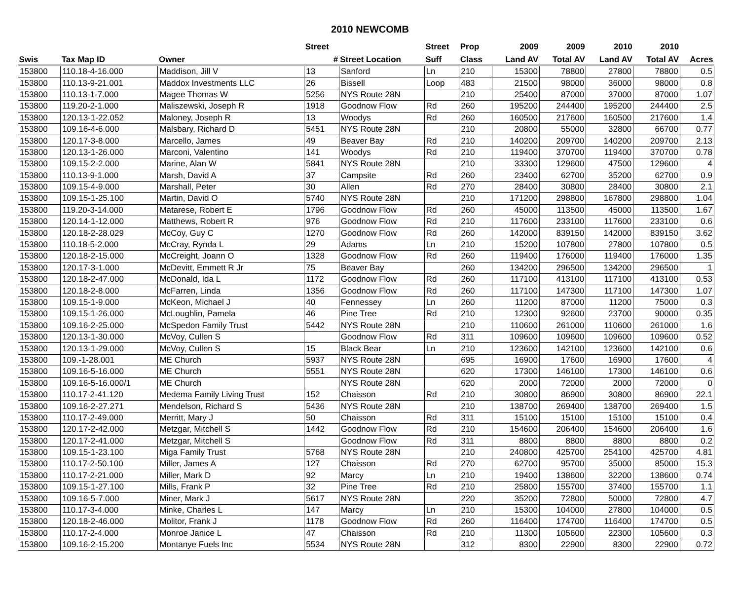2010 NEWCOMB
| | | | Street | | Street | Prop | 2009 | 2009 | 2010 | 2010 | |
| --- | --- | --- | --- | --- | --- | --- | --- | --- | --- | --- | --- |
| Swis | Tax Map ID | Owner | # | Street Location | Suff | Class | Land AV | Total AV | Land AV | Total AV | Acres |
| 153800 | 110.18-4-16.000 | Maddison, Jill V | 13 | Sanford | Ln | 210 | 15300 | 78800 | 27800 | 78800 | 0.5 |
| 153800 | 110.13-9-21.001 | Maddox Investments LLC | 26 | Bissell | Loop | 483 | 21500 | 98000 | 36000 | 98000 | 0.8 |
| 153800 | 110.13-1-7.000 | Magee Thomas W | 5256 | NYS Route 28N | | 210 | 25400 | 87000 | 37000 | 87000 | 1.07 |
| 153800 | 119.20-2-1.000 | Maliszewski, Joseph R | 1918 | Goodnow Flow | Rd | 260 | 195200 | 244400 | 195200 | 244400 | 2.5 |
| 153800 | 120.13-1-22.052 | Maloney, Joseph R | 13 | Woodys | Rd | 260 | 160500 | 217600 | 160500 | 217600 | 1.4 |
| 153800 | 109.16-4-6.000 | Malsbary, Richard D | 5451 | NYS Route 28N | | 210 | 20800 | 55000 | 32800 | 66700 | 0.77 |
| 153800 | 120.17-3-8.000 | Marcello, James | 49 | Beaver Bay | Rd | 210 | 140200 | 209700 | 140200 | 209700 | 2.13 |
| 153800 | 120.13-1-26.000 | Marconi, Valentino | 141 | Woodys | Rd | 210 | 119400 | 370700 | 119400 | 370700 | 0.78 |
| 153800 | 109.15-2-2.000 | Marine, Alan W | 5841 | NYS Route 28N | | 210 | 33300 | 129600 | 47500 | 129600 | 4 |
| 153800 | 110.13-9-1.000 | Marsh, David A | 37 | Campsite | Rd | 260 | 23400 | 62700 | 35200 | 62700 | 0.9 |
| 153800 | 109.15-4-9.000 | Marshall, Peter | 30 | Allen | Rd | 270 | 28400 | 30800 | 28400 | 30800 | 2.1 |
| 153800 | 109.15-1-25.100 | Martin, David O | 5740 | NYS Route 28N | | 210 | 171200 | 298800 | 167800 | 298800 | 1.04 |
| 153800 | 119.20-3-14.000 | Matarese, Robert E | 1796 | Goodnow Flow | Rd | 260 | 45000 | 113500 | 45000 | 113500 | 1.67 |
| 153800 | 120.14-1-12.000 | Matthews, Robert R | 976 | Goodnow Flow | Rd | 210 | 117600 | 233100 | 117600 | 233100 | 0.6 |
| 153800 | 120.18-2-28.029 | McCoy, Guy C | 1270 | Goodnow Flow | Rd | 260 | 142000 | 839150 | 142000 | 839150 | 3.62 |
| 153800 | 110.18-5-2.000 | McCray, Rynda L | 29 | Adams | Ln | 210 | 15200 | 107800 | 27800 | 107800 | 0.5 |
| 153800 | 120.18-2-15.000 | McCreight, Joann O | 1328 | Goodnow Flow | Rd | 260 | 119400 | 176000 | 119400 | 176000 | 1.35 |
| 153800 | 120.17-3-1.000 | McDevitt, Emmett R Jr | 75 | Beaver Bay | | 260 | 134200 | 296500 | 134200 | 296500 | 1 |
| 153800 | 120.18-2-47.000 | McDonald, Ida L | 1172 | Goodnow Flow | Rd | 260 | 117100 | 413100 | 117100 | 413100 | 0.53 |
| 153800 | 120.18-2-8.000 | McFarren, Linda | 1356 | Goodnow Flow | Rd | 260 | 117100 | 147300 | 117100 | 147300 | 1.07 |
| 153800 | 109.15-1-9.000 | McKeon, Michael J | 40 | Fennessey | Ln | 260 | 11200 | 87000 | 11200 | 75000 | 0.3 |
| 153800 | 109.15-1-26.000 | McLoughlin, Pamela | 46 | Pine Tree | Rd | 210 | 12300 | 92600 | 23700 | 90000 | 0.35 |
| 153800 | 109.16-2-25.000 | McSpedon Family Trust | 5442 | NYS Route 28N | | 210 | 110600 | 261000 | 110600 | 261000 | 1.6 |
| 153800 | 120.13-1-30.000 | McVoy, Cullen S | | Goodnow Flow | Rd | 311 | 109600 | 109600 | 109600 | 109600 | 0.52 |
| 153800 | 120.13-1-29.000 | McVoy, Cullen S | 15 | Black Bear | Ln | 210 | 123600 | 142100 | 123600 | 142100 | 0.6 |
| 153800 | 109.-1-28.001 | ME Church | 5937 | NYS Route 28N | | 695 | 16900 | 17600 | 16900 | 17600 | 4 |
| 153800 | 109.16-5-16.000 | ME Church | 5551 | NYS Route 28N | | 620 | 17300 | 146100 | 17300 | 146100 | 0.6 |
| 153800 | 109.16-5-16.000/1 | ME Church | | NYS Route 28N | | 620 | 2000 | 72000 | 2000 | 72000 | 0 |
| 153800 | 110.17-2-41.120 | Medema Family Living Trust | 152 | Chaisson | Rd | 210 | 30800 | 86900 | 30800 | 86900 | 22.1 |
| 153800 | 109.16-2-27.271 | Mendelson, Richard S | 5436 | NYS Route 28N | | 210 | 138700 | 269400 | 138700 | 269400 | 1.5 |
| 153800 | 110.17-2-49.000 | Merritt, Mary J | 50 | Chaisson | Rd | 311 | 15100 | 15100 | 15100 | 15100 | 0.4 |
| 153800 | 120.17-2-42.000 | Metzgar, Mitchell S | 1442 | Goodnow Flow | Rd | 210 | 154600 | 206400 | 154600 | 206400 | 1.6 |
| 153800 | 120.17-2-41.000 | Metzgar, Mitchell S | | Goodnow Flow | Rd | 311 | 8800 | 8800 | 8800 | 8800 | 0.2 |
| 153800 | 109.15-1-23.100 | Miga Family Trust | 5768 | NYS Route 28N | | 210 | 240800 | 425700 | 254100 | 425700 | 4.81 |
| 153800 | 110.17-2-50.100 | Miller, James A | 127 | Chaisson | Rd | 270 | 62700 | 95700 | 35000 | 85000 | 15.3 |
| 153800 | 110.17-2-21.000 | Miller, Mark D | 92 | Marcy | Ln | 210 | 19400 | 138600 | 32200 | 138600 | 0.74 |
| 153800 | 109.15-1-27.100 | Mills, Frank P | 32 | Pine Tree | Rd | 210 | 25800 | 155700 | 37400 | 155700 | 1.1 |
| 153800 | 109.16-5-7.000 | Miner, Mark J | 5617 | NYS Route 28N | | 220 | 35200 | 72800 | 50000 | 72800 | 4.7 |
| 153800 | 110.17-3-4.000 | Minke, Charles L | 147 | Marcy | Ln | 210 | 15300 | 104000 | 27800 | 104000 | 0.5 |
| 153800 | 120.18-2-46.000 | Molitor, Frank J | 1178 | Goodnow Flow | Rd | 260 | 116400 | 174700 | 116400 | 174700 | 0.5 |
| 153800 | 110.17-2-4.000 | Monroe Janice L | 47 | Chaisson | Rd | 210 | 11300 | 105600 | 22300 | 105600 | 0.3 |
| 153800 | 109.16-2-15.200 | Montanye Fuels Inc | 5534 | NYS Route 28N | | 312 | 8300 | 22900 | 8300 | 22900 | 0.72 |